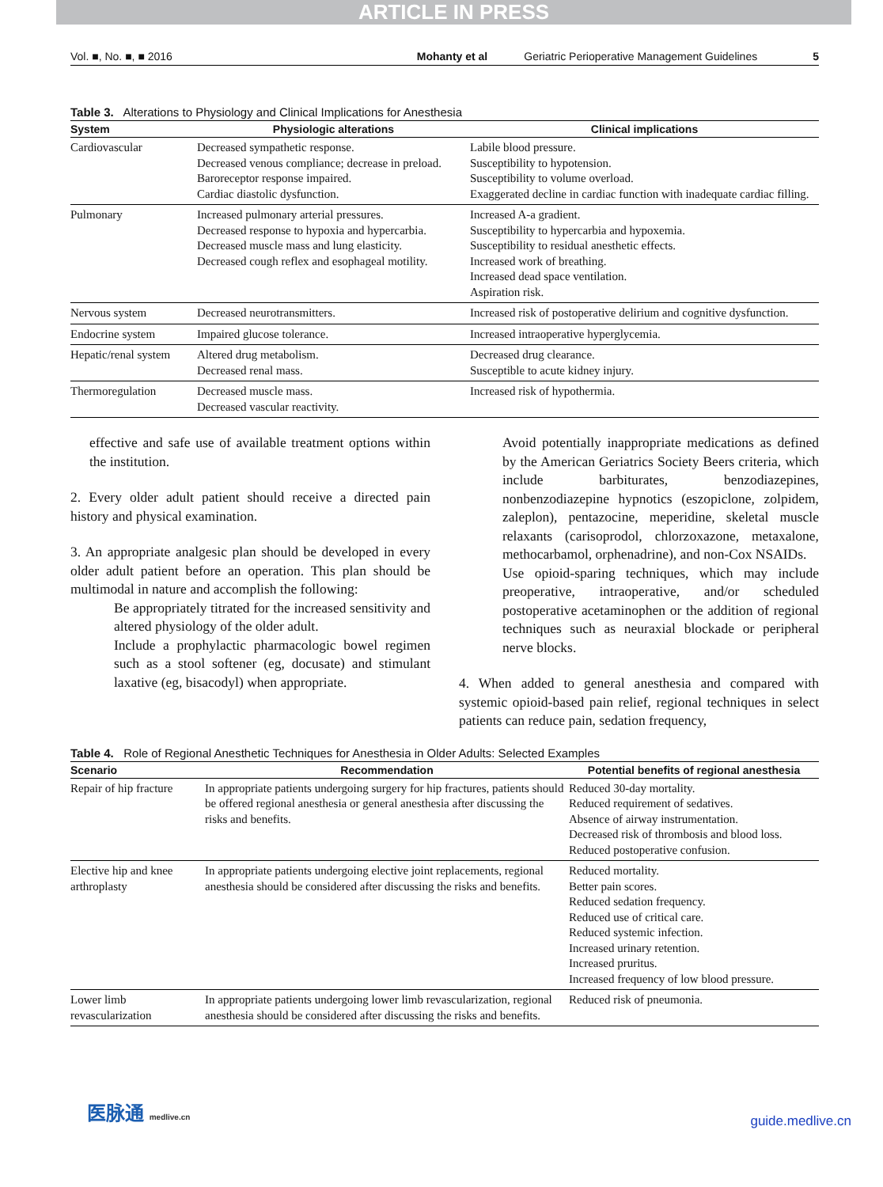ARTICLE IN PRESS
Vol. ■, No. ■, ■ 2016 Mohanty et al Geriatric Perioperative Management Guidelines 5
Table 3. Alterations to Physiology and Clinical Implications for Anesthesia
| System | Physiologic alterations | Clinical implications |
| --- | --- | --- |
| Cardiovascular | Decreased sympathetic response. Decreased venous compliance; decrease in preload. Baroreceptor response impaired. Cardiac diastolic dysfunction. | Labile blood pressure. Susceptibility to hypotension. Susceptibility to volume overload. Exaggerated decline in cardiac function with inadequate cardiac filling. |
| Pulmonary | Increased pulmonary arterial pressures. Decreased response to hypoxia and hypercarbia. Decreased muscle mass and lung elasticity. Decreased cough reflex and esophageal motility. | Increased A-a gradient. Susceptibility to hypercarbia and hypoxemia. Susceptibility to residual anesthetic effects. Increased work of breathing. Increased dead space ventilation. Aspiration risk. |
| Nervous system | Decreased neurotransmitters. | Increased risk of postoperative delirium and cognitive dysfunction. |
| Endocrine system | Impaired glucose tolerance. | Increased intraoperative hyperglycemia. |
| Hepatic/renal system | Altered drug metabolism. Decreased renal mass. | Decreased drug clearance. Susceptible to acute kidney injury. |
| Thermoregulation | Decreased muscle mass. Decreased vascular reactivity. | Increased risk of hypothermia. |
effective and safe use of available treatment options within the institution.
2. Every older adult patient should receive a directed pain history and physical examination.
3. An appropriate analgesic plan should be developed in every older adult patient before an operation. This plan should be multimodal in nature and accomplish the following:
Be appropriately titrated for the increased sensitivity and altered physiology of the older adult.
Include a prophylactic pharmacologic bowel regimen such as a stool softener (eg, docusate) and stimulant laxative (eg, bisacodyl) when appropriate.
Avoid potentially inappropriate medications as defined by the American Geriatrics Society Beers criteria, which include barbiturates, benzodiazepines, nonbenzodiazepine hypnotics (eszopiclone, zolpidem, zaleplon), pentazocine, meperidine, skeletal muscle relaxants (carisoprodol, chlorzoxazone, metaxalone, methocarbamol, orphenadrine), and non-Cox NSAIDs.
Use opioid-sparing techniques, which may include preoperative, intraoperative, and/or scheduled postoperative acetaminophen or the addition of regional techniques such as neuraxial blockade or peripheral nerve blocks.
4. When added to general anesthesia and compared with systemic opioid-based pain relief, regional techniques in select patients can reduce pain, sedation frequency,
Table 4. Role of Regional Anesthetic Techniques for Anesthesia in Older Adults: Selected Examples
| Scenario | Recommendation | Potential benefits of regional anesthesia |
| --- | --- | --- |
| Repair of hip fracture | In appropriate patients undergoing surgery for hip fractures, patients should be offered regional anesthesia or general anesthesia after discussing the risks and benefits. | Reduced 30-day mortality. Reduced requirement of sedatives. Absence of airway instrumentation. Decreased risk of thrombosis and blood loss. Reduced postoperative confusion. |
| Elective hip and knee arthroplasty | In appropriate patients undergoing elective joint replacements, regional anesthesia should be considered after discussing the risks and benefits. | Reduced mortality. Better pain scores. Reduced sedation frequency. Reduced use of critical care. Reduced systemic infection. Increased urinary retention. Increased pruritus. Increased frequency of low blood pressure. |
| Lower limb revascularization | In appropriate patients undergoing lower limb revascularization, regional anesthesia should be considered after discussing the risks and benefits. | Reduced risk of pneumonia. |
医脉通 medlive.cn guide.medlive.cn